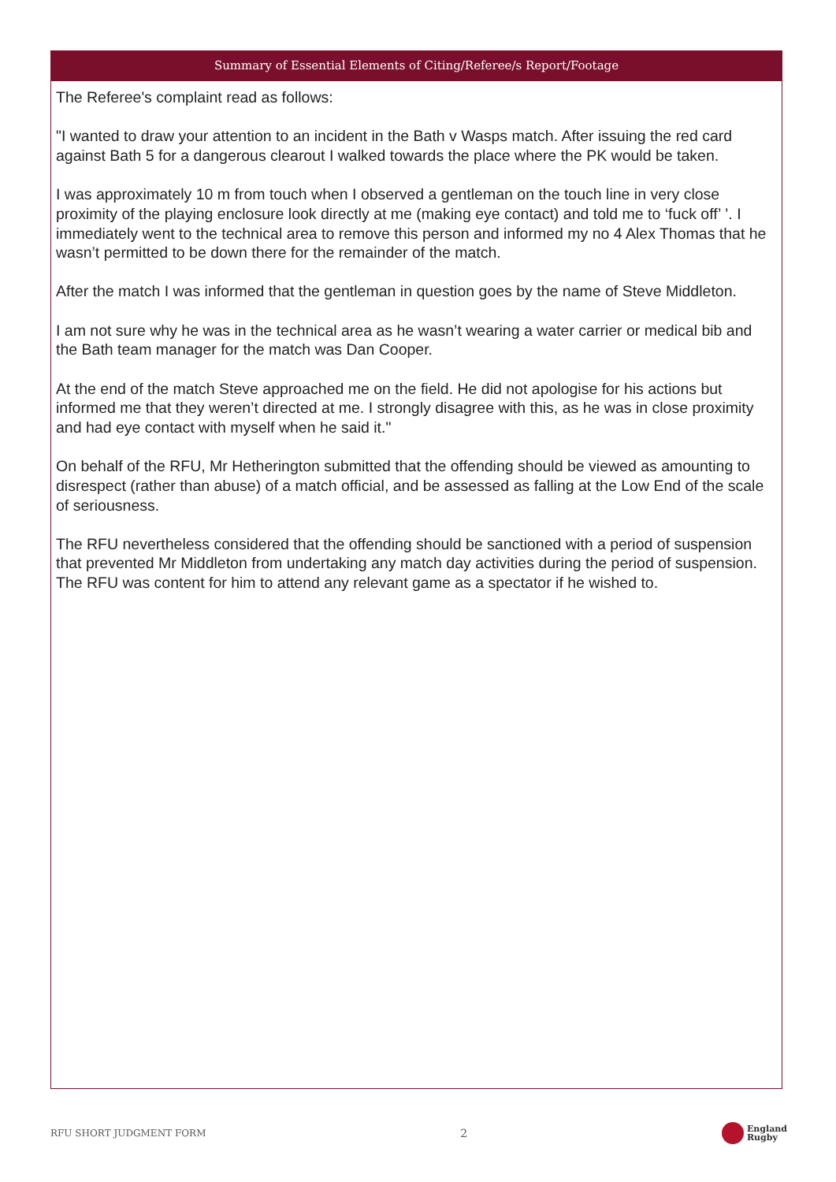Summary of Essential Elements of Citing/Referee/s Report/Footage
The Referee's complaint read as follows:
"I wanted to draw your attention to an incident in the Bath v Wasps match. After issuing the red card against Bath 5 for a dangerous clearout I walked towards the place where the PK would be taken.
I was approximately 10 m from touch when I observed a gentleman on the touch line in very close proximity of the playing enclosure look directly at me (making eye contact) and told me to ‘fuck off’ ’. I immediately went to the technical area to remove this person and informed my no 4 Alex Thomas that he wasn’t permitted to be down there for the remainder of the match.
After the match I was informed that the gentleman in question goes by the name of Steve Middleton.
I am not sure why he was in the technical area as he wasn’t wearing a water carrier or medical bib and the Bath team manager for the match was Dan Cooper.
At the end of the match Steve approached me on the field. He did not apologise for his actions but informed me that they weren’t directed at me. I strongly disagree with this, as he was in close proximity and had eye contact with myself when he said it."
On behalf of the RFU, Mr Hetherington submitted that the offending should be viewed as amounting to disrespect (rather than abuse) of a match official, and be assessed as falling at the Low End of the scale of seriousness.
The RFU nevertheless considered that the offending should be sanctioned with a period of suspension that prevented Mr Middleton from undertaking any match day activities during the period of suspension. The RFU was content for him to attend any relevant game as a spectator if he wished to.
RFU SHORT JUDGMENT FORM 2 England
Rugby